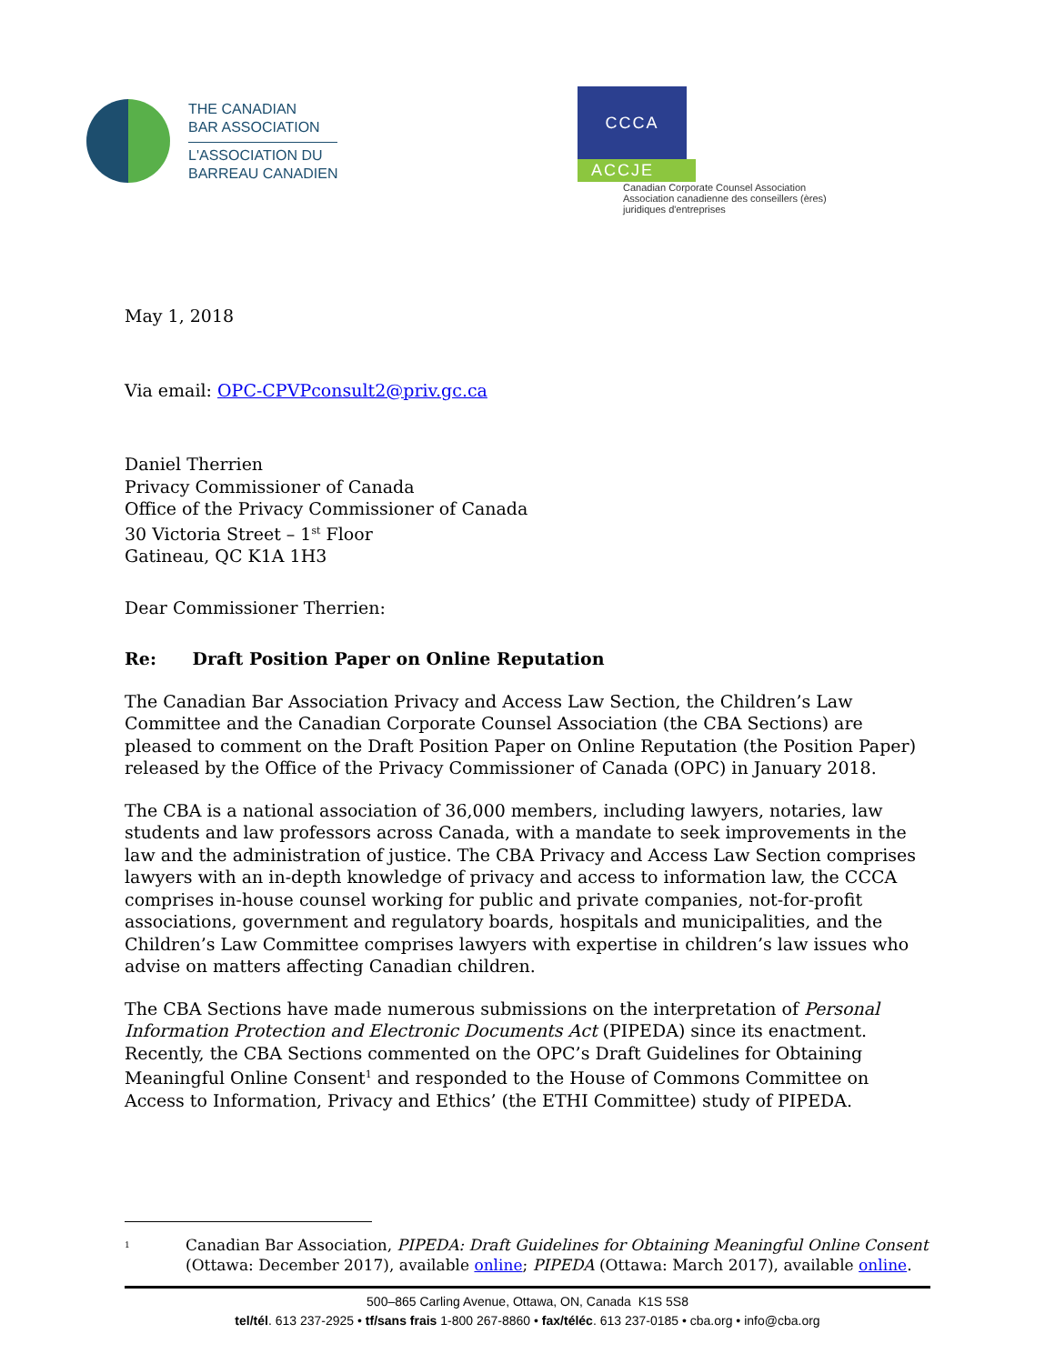THE CANADIAN
BAR ASSOCIATION
L'ASSOCIATION DU
BARREAU CANADIEN
CCCA
ACCJE
Canadian Corporate Counsel Association
Association canadienne des conseillers (ères)
juridiques d'entreprises
May 1, 2018
Via email: OPC-CPVPconsult2@priv.gc.ca
Daniel Therrien
Privacy Commissioner of Canada
Office of the Privacy Commissioner of Canada
30 Victoria Street – 1<sup>st</sup> Floor
Gatineau, QC K1A 1H3
Dear Commissioner Therrien:
Re: Draft Position Paper on Online Reputation
The Canadian Bar Association Privacy and Access Law Section, the Children’s Law Committee and the Canadian Corporate Counsel Association (the CBA Sections) are pleased to comment on the Draft Position Paper on Online Reputation (the Position Paper) released by the Office of the Privacy Commissioner of Canada (OPC) in January 2018.
The CBA is a national association of 36,000 members, including lawyers, notaries, law students and law professors across Canada, with a mandate to seek improvements in the law and the administration of justice. The CBA Privacy and Access Law Section comprises lawyers with an in-depth knowledge of privacy and access to information law, the CCCA comprises in-house counsel working for public and private companies, not-for-profit associations, government and regulatory boards, hospitals and municipalities, and the Children’s Law Committee comprises lawyers with expertise in children’s law issues who advise on matters affecting Canadian children.
The CBA Sections have made numerous submissions on the interpretation of Personal Information Protection and Electronic Documents Act (PIPEDA) since its enactment. Recently, the CBA Sections commented on the OPC’s Draft Guidelines for Obtaining Meaningful Online Consent<sup>1</sup> and responded to the House of Commons Committee on Access to Information, Privacy and Ethics’ (the ETHI Committee) study of PIPEDA.
<sup>1</sup> Canadian Bar Association, PIPEDA: Draft Guidelines for Obtaining Meaningful Online Consent (Ottawa: December 2017), available online; PIPEDA (Ottawa: March 2017), available online.
500–865 Carling Avenue, Ottawa, ON, Canada K1S 5S8
tel/tél. 613 237-2925 • tf/sans frais 1-800 267-8860 • fax/téléc. 613 237-0185 • cba.org • info@cba.org